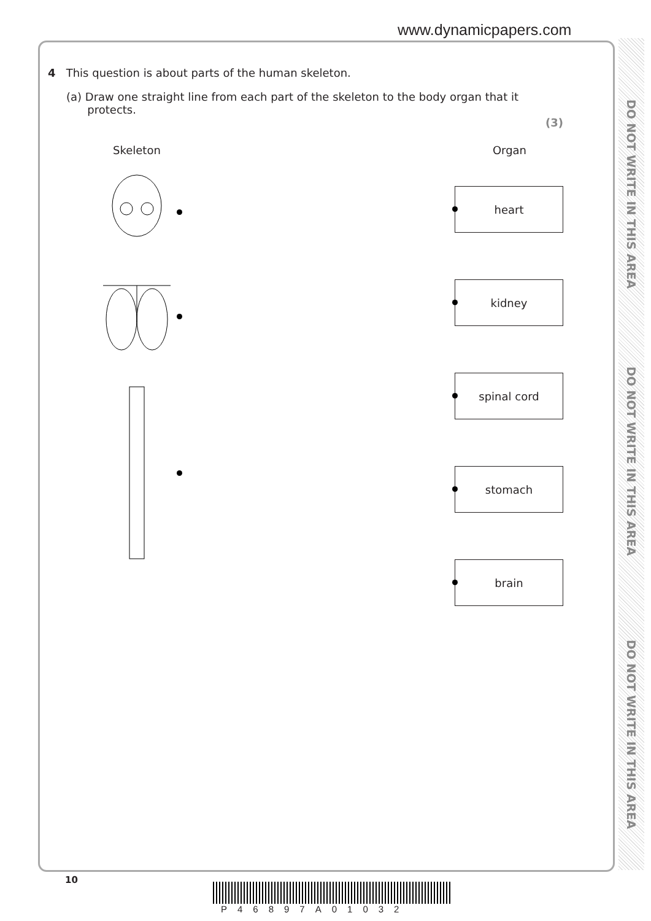www.dynamicpapers.com
DO NOT WRITE IN THIS AREA
DO NOT WRITE IN THIS AREA
DO NOT WRITE IN THIS AREA
4 This question is about parts of the human skeleton.
(a) Draw one straight line from each part of the skeleton to the body organ that it
protects.
(3)
Skeleton Organ
heart
kidney
spinal cord
stomach
brain
10
P46897A01032